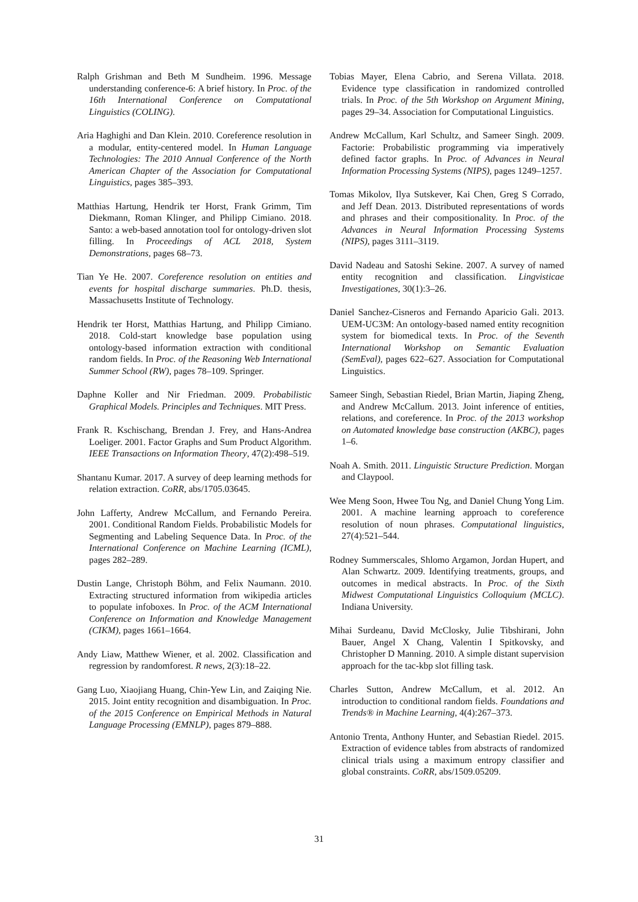Ralph Grishman and Beth M Sundheim. 1996. Message understanding conference-6: A brief history. In Proc. of the 16th International Conference on Computational Linguistics (COLING).
Aria Haghighi and Dan Klein. 2010. Coreference resolution in a modular, entity-centered model. In Human Language Technologies: The 2010 Annual Conference of the North American Chapter of the Association for Computational Linguistics, pages 385–393.
Matthias Hartung, Hendrik ter Horst, Frank Grimm, Tim Diekmann, Roman Klinger, and Philipp Cimiano. 2018. Santo: a web-based annotation tool for ontology-driven slot filling. In Proceedings of ACL 2018, System Demonstrations, pages 68–73.
Tian Ye He. 2007. Coreference resolution on entities and events for hospital discharge summaries. Ph.D. thesis, Massachusetts Institute of Technology.
Hendrik ter Horst, Matthias Hartung, and Philipp Cimiano. 2018. Cold-start knowledge base population using ontology-based information extraction with conditional random fields. In Proc. of the Reasoning Web International Summer School (RW), pages 78–109. Springer.
Daphne Koller and Nir Friedman. 2009. Probabilistic Graphical Models. Principles and Techniques. MIT Press.
Frank R. Kschischang, Brendan J. Frey, and Hans-Andrea Loeliger. 2001. Factor Graphs and Sum Product Algorithm. IEEE Transactions on Information Theory, 47(2):498–519.
Shantanu Kumar. 2017. A survey of deep learning methods for relation extraction. CoRR, abs/1705.03645.
John Lafferty, Andrew McCallum, and Fernando Pereira. 2001. Conditional Random Fields. Probabilistic Models for Segmenting and Labeling Sequence Data. In Proc. of the International Conference on Machine Learning (ICML), pages 282–289.
Dustin Lange, Christoph Böhm, and Felix Naumann. 2010. Extracting structured information from wikipedia articles to populate infoboxes. In Proc. of the ACM International Conference on Information and Knowledge Management (CIKM), pages 1661–1664.
Andy Liaw, Matthew Wiener, et al. 2002. Classification and regression by randomforest. R news, 2(3):18–22.
Gang Luo, Xiaojiang Huang, Chin-Yew Lin, and Zaiqing Nie. 2015. Joint entity recognition and disambiguation. In Proc. of the 2015 Conference on Empirical Methods in Natural Language Processing (EMNLP), pages 879–888.
Tobias Mayer, Elena Cabrio, and Serena Villata. 2018. Evidence type classification in randomized controlled trials. In Proc. of the 5th Workshop on Argument Mining, pages 29–34. Association for Computational Linguistics.
Andrew McCallum, Karl Schultz, and Sameer Singh. 2009. Factorie: Probabilistic programming via imperatively defined factor graphs. In Proc. of Advances in Neural Information Processing Systems (NIPS), pages 1249–1257.
Tomas Mikolov, Ilya Sutskever, Kai Chen, Greg S Corrado, and Jeff Dean. 2013. Distributed representations of words and phrases and their compositionality. In Proc. of the Advances in Neural Information Processing Systems (NIPS), pages 3111–3119.
David Nadeau and Satoshi Sekine. 2007. A survey of named entity recognition and classification. Lingvisticae Investigationes, 30(1):3–26.
Daniel Sanchez-Cisneros and Fernando Aparicio Gali. 2013. UEM-UC3M: An ontology-based named entity recognition system for biomedical texts. In Proc. of the Seventh International Workshop on Semantic Evaluation (SemEval), pages 622–627. Association for Computational Linguistics.
Sameer Singh, Sebastian Riedel, Brian Martin, Jiaping Zheng, and Andrew McCallum. 2013. Joint inference of entities, relations, and coreference. In Proc. of the 2013 workshop on Automated knowledge base construction (AKBC), pages 1–6.
Noah A. Smith. 2011. Linguistic Structure Prediction. Morgan and Claypool.
Wee Meng Soon, Hwee Tou Ng, and Daniel Chung Yong Lim. 2001. A machine learning approach to coreference resolution of noun phrases. Computational linguistics, 27(4):521–544.
Rodney Summerscales, Shlomo Argamon, Jordan Hupert, and Alan Schwartz. 2009. Identifying treatments, groups, and outcomes in medical abstracts. In Proc. of the Sixth Midwest Computational Linguistics Colloquium (MCLC). Indiana University.
Mihai Surdeanu, David McClosky, Julie Tibshirani, John Bauer, Angel X Chang, Valentin I Spitkovsky, and Christopher D Manning. 2010. A simple distant supervision approach for the tac-kbp slot filling task.
Charles Sutton, Andrew McCallum, et al. 2012. An introduction to conditional random fields. Foundations and Trends® in Machine Learning, 4(4):267–373.
Antonio Trenta, Anthony Hunter, and Sebastian Riedel. 2015. Extraction of evidence tables from abstracts of randomized clinical trials using a maximum entropy classifier and global constraints. CoRR, abs/1509.05209.
31